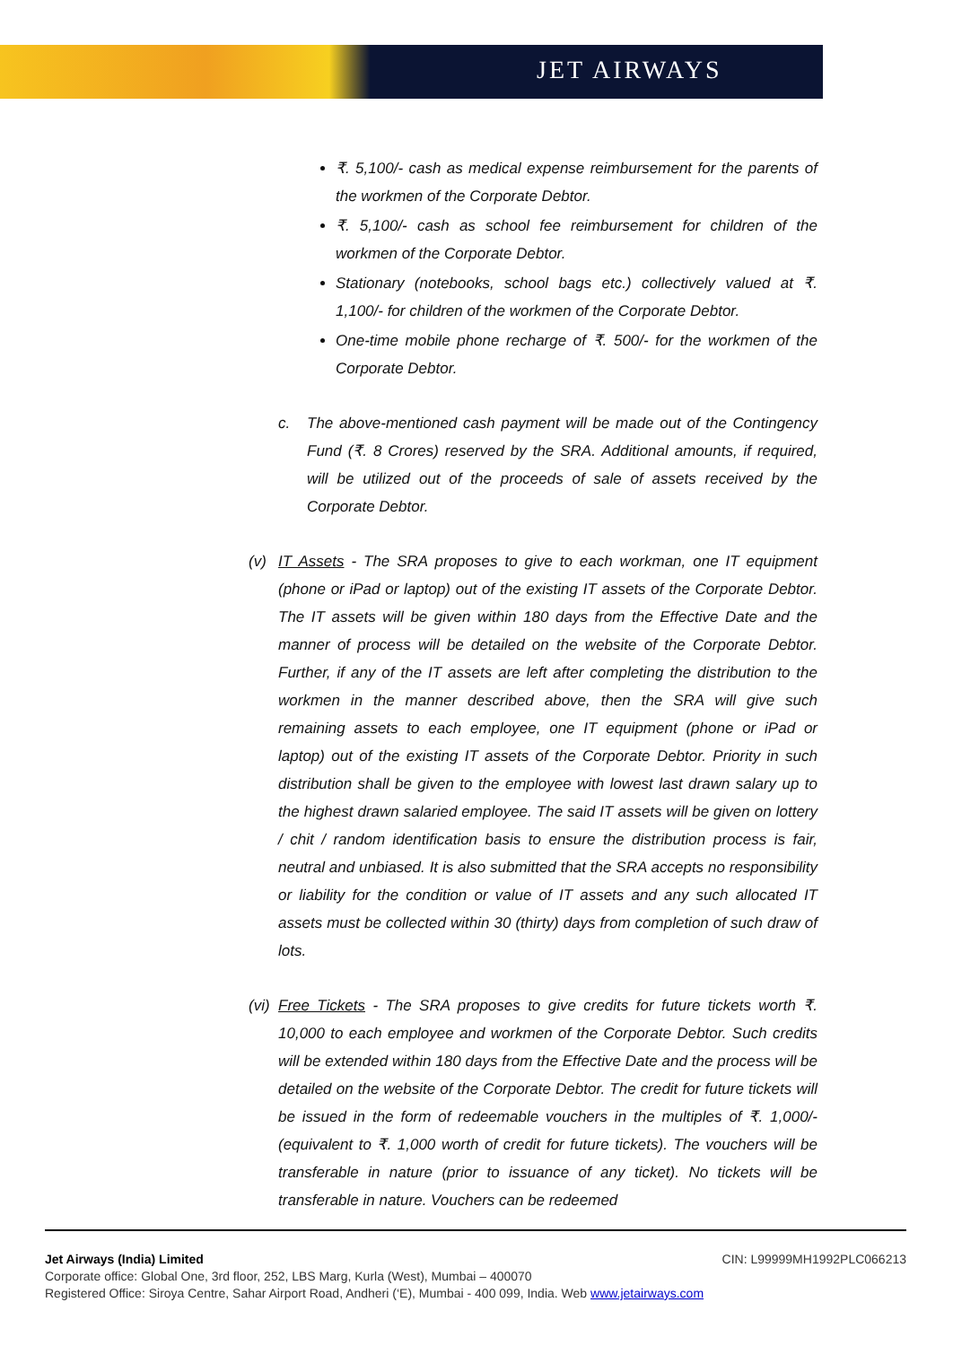JET AIRWAYS
₹. 5,100/- cash as medical expense reimbursement for the parents of the workmen of the Corporate Debtor.
₹. 5,100/- cash as school fee reimbursement for children of the workmen of the Corporate Debtor.
Stationary (notebooks, school bags etc.) collectively valued at ₹. 1,100/- for children of the workmen of the Corporate Debtor.
One-time mobile phone recharge of ₹. 500/- for the workmen of the Corporate Debtor.
c. The above-mentioned cash payment will be made out of the Contingency Fund (₹. 8 Crores) reserved by the SRA. Additional amounts, if required, will be utilized out of the proceeds of sale of assets received by the Corporate Debtor.
(v) IT Assets - The SRA proposes to give to each workman, one IT equipment (phone or iPad or laptop) out of the existing IT assets of the Corporate Debtor. The IT assets will be given within 180 days from the Effective Date and the manner of process will be detailed on the website of the Corporate Debtor. Further, if any of the IT assets are left after completing the distribution to the workmen in the manner described above, then the SRA will give such remaining assets to each employee, one IT equipment (phone or iPad or laptop) out of the existing IT assets of the Corporate Debtor. Priority in such distribution shall be given to the employee with lowest last drawn salary up to the highest drawn salaried employee. The said IT assets will be given on lottery / chit / random identification basis to ensure the distribution process is fair, neutral and unbiased. It is also submitted that the SRA accepts no responsibility or liability for the condition or value of IT assets and any such allocated IT assets must be collected within 30 (thirty) days from completion of such draw of lots.
(vi) Free Tickets - The SRA proposes to give credits for future tickets worth ₹. 10,000 to each employee and workmen of the Corporate Debtor. Such credits will be extended within 180 days from the Effective Date and the process will be detailed on the website of the Corporate Debtor. The credit for future tickets will be issued in the form of redeemable vouchers in the multiples of ₹. 1,000/- (equivalent to ₹. 1,000 worth of credit for future tickets). The vouchers will be transferable in nature (prior to issuance of any ticket). No tickets will be transferable in nature. Vouchers can be redeemed
Jet Airways (India) Limited CIN: L99999MH1992PLC066213
Corporate office: Global One, 3rd floor, 252, LBS Marg, Kurla (West), Mumbai – 400070
Registered Office: Siroya Centre, Sahar Airport Road, Andheri (‘E), Mumbai - 400 099, India. Web www.jetairways.com